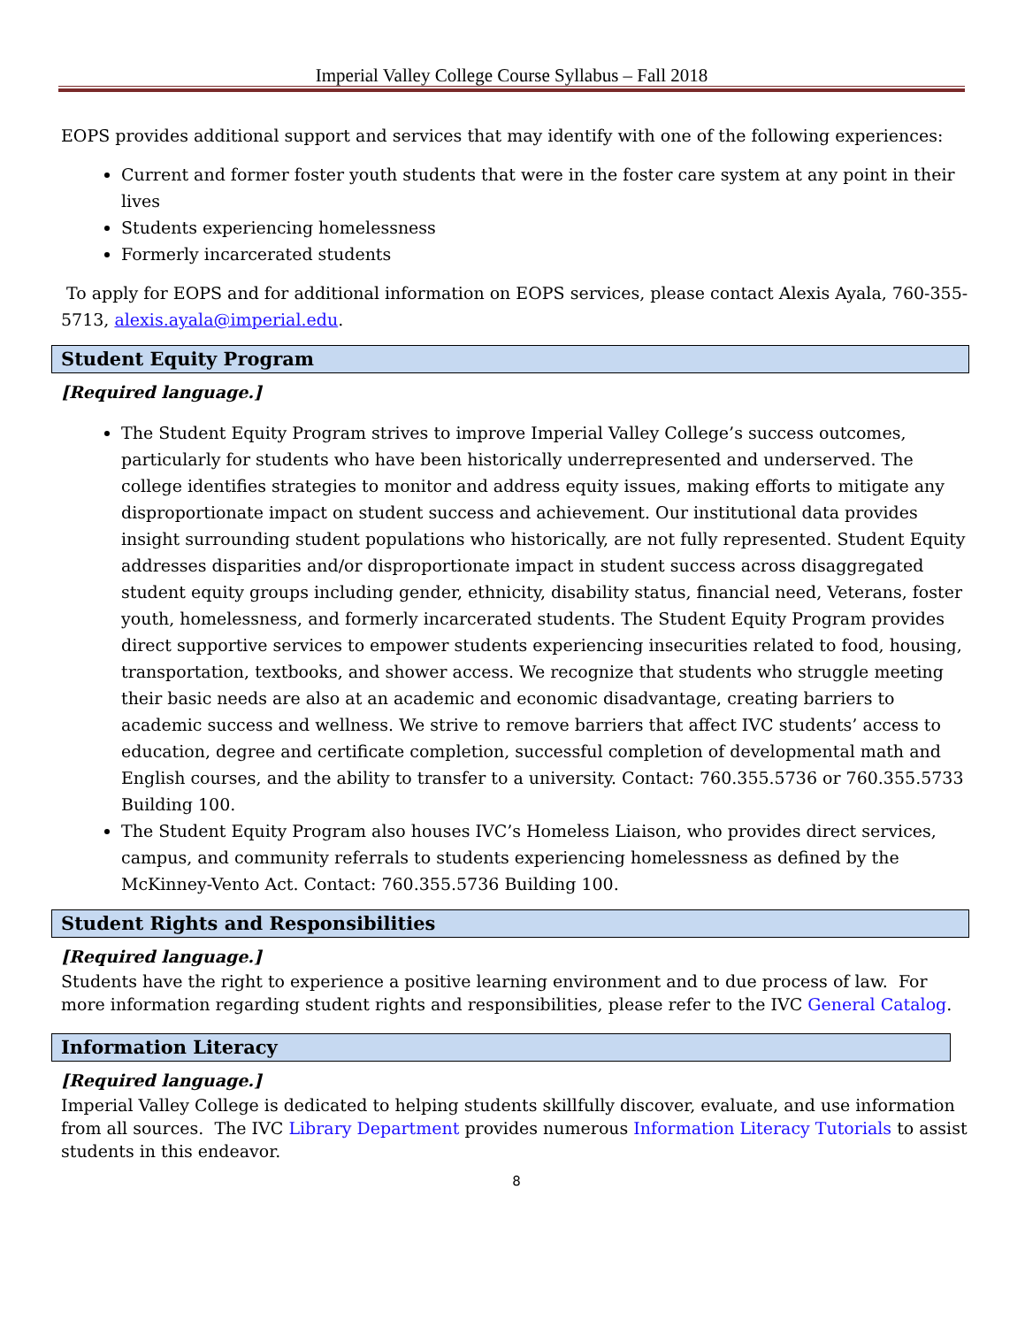Imperial Valley College Course Syllabus – Fall 2018
EOPS provides additional support and services that may identify with one of the following experiences:
Current and former foster youth students that were in the foster care system at any point in their lives
Students experiencing homelessness
Formerly incarcerated students
To apply for EOPS and for additional information on EOPS services, please contact Alexis Ayala, 760-355-5713, alexis.ayala@imperial.edu.
Student Equity Program
[Required language.]
The Student Equity Program strives to improve Imperial Valley College’s success outcomes, particularly for students who have been historically underrepresented and underserved. The college identifies strategies to monitor and address equity issues, making efforts to mitigate any disproportionate impact on student success and achievement. Our institutional data provides insight surrounding student populations who historically, are not fully represented. Student Equity addresses disparities and/or disproportionate impact in student success across disaggregated student equity groups including gender, ethnicity, disability status, financial need, Veterans, foster youth, homelessness, and formerly incarcerated students. The Student Equity Program provides direct supportive services to empower students experiencing insecurities related to food, housing, transportation, textbooks, and shower access. We recognize that students who struggle meeting their basic needs are also at an academic and economic disadvantage, creating barriers to academic success and wellness. We strive to remove barriers that affect IVC students’ access to education, degree and certificate completion, successful completion of developmental math and English courses, and the ability to transfer to a university. Contact: 760.355.5736 or 760.355.5733 Building 100.
The Student Equity Program also houses IVC’s Homeless Liaison, who provides direct services, campus, and community referrals to students experiencing homelessness as defined by the McKinney-Vento Act. Contact: 760.355.5736 Building 100.
Student Rights and Responsibilities
[Required language.]
Students have the right to experience a positive learning environment and to due process of law. For more information regarding student rights and responsibilities, please refer to the IVC General Catalog.
Information Literacy
[Required language.]
Imperial Valley College is dedicated to helping students skillfully discover, evaluate, and use information from all sources. The IVC Library Department provides numerous Information Literacy Tutorials to assist students in this endeavor.
8